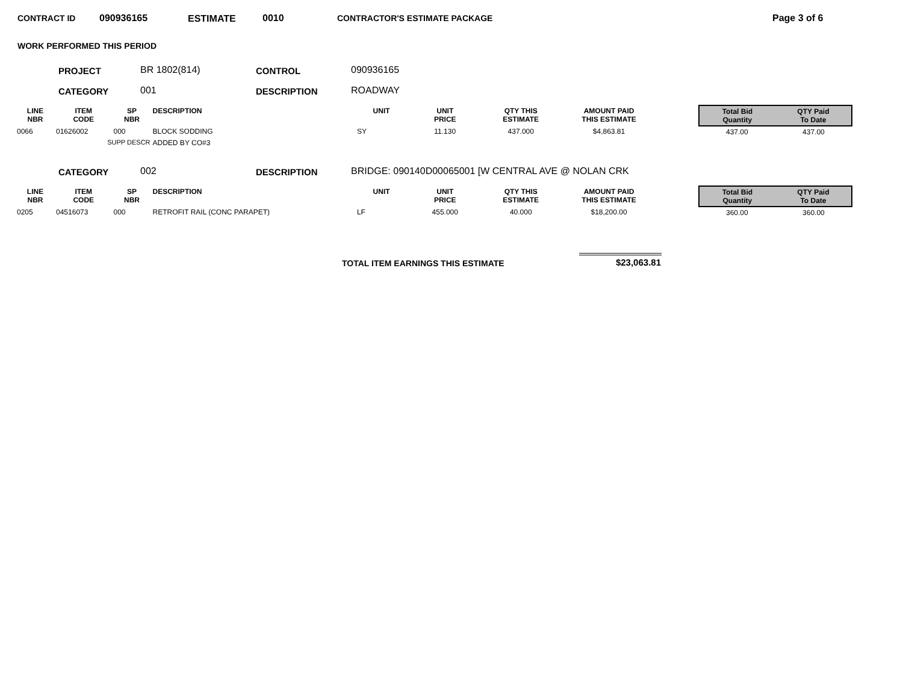CONTRACT ID 090936165 ESTIMATE 0010 CONTRACTOR'S ESTIMATE PACKAGE Page 3 of 6
WORK PERFORMED THIS PERIOD
PROJECT BR 1802(814) CONTROL 090936165
CATEGORY 001 DESCRIPTION ROADWAY
| LINE NBR | ITEM CODE | SP NBR | DESCRIPTION | UNIT | UNIT PRICE | QTY THIS ESTIMATE | AMOUNT PAID THIS ESTIMATE | | Total Bid Quantity | QTY Paid To Date |
| --- | --- | --- | --- | --- | --- | --- | --- | --- | --- | --- |
| 0066 | 01626002 | 000 | BLOCK SODDING | SY | 11.130 | 437.000 | $4,863.81 | | 437.00 | 437.00 |
| | SUPP DESCR | | ADDED BY CO#3 | | | | | | | |
CATEGORY 002 DESCRIPTION
BRIDGE: 090140D00065001 [W CENTRAL AVE @ NOLAN CRK
| LINE NBR | ITEM CODE | SP NBR | DESCRIPTION | UNIT | UNIT PRICE | QTY THIS ESTIMATE | AMOUNT PAID THIS ESTIMATE | | Total Bid Quantity | QTY Paid To Date |
| --- | --- | --- | --- | --- | --- | --- | --- | --- | --- | --- |
| 0205 | 04516073 | 000 | RETROFIT RAIL (CONC PARAPET) | LF | 455.000 | 40.000 | $18,200.00 | | 360.00 | 360.00 |
TOTAL ITEM EARNINGS THIS ESTIMATE
$23,063.81